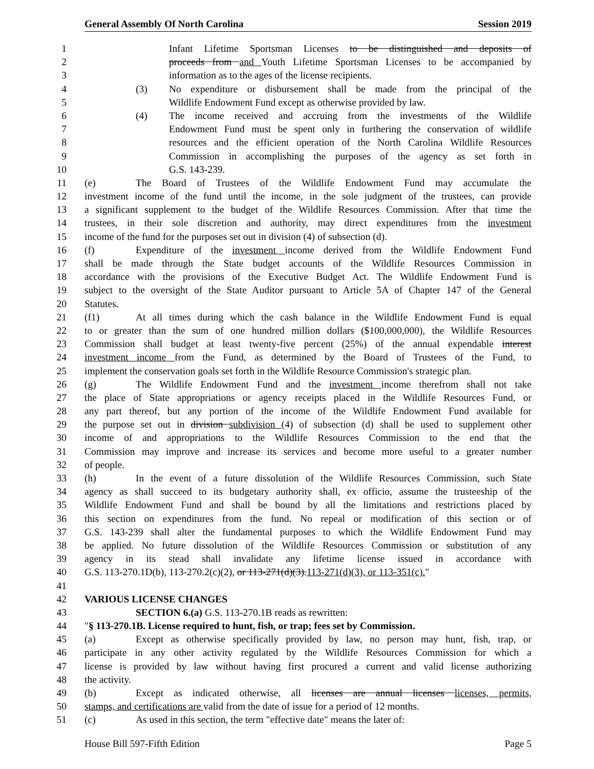General Assembly Of North Carolina Session 2019
1 Infant Lifetime Sportsman Licenses to be distinguished and deposits of
2 proceeds from and Youth Lifetime Sportsman Licenses to be accompanied by
3 information as to the ages of the license recipients.
4 (3) No expenditure or disbursement shall be made from the principal of the
5 Wildlife Endowment Fund except as otherwise provided by law.
6 (4) The income received and accruing from the investments of the Wildlife
7 Endowment Fund must be spent only in furthering the conservation of wildlife
8 resources and the efficient operation of the North Carolina Wildlife Resources
9 Commission in accomplishing the purposes of the agency as set forth in
10 G.S. 143-239.
11 (e) The Board of Trustees of the Wildlife Endowment Fund may accumulate the
12 investment income of the fund until the income, in the sole judgment of the trustees, can provide
13 a significant supplement to the budget of the Wildlife Resources Commission. After that time the
14 trustees, in their sole discretion and authority, may direct expenditures from the investment
15 income of the fund for the purposes set out in division (4) of subsection (d).
16 (f) Expenditure of the investment income derived from the Wildlife Endowment Fund
17 shall be made through the State budget accounts of the Wildlife Resources Commission in
18 accordance with the provisions of the Executive Budget Act. The Wildlife Endowment Fund is
19 subject to the oversight of the State Auditor pursuant to Article 5A of Chapter 147 of the General
20 Statutes.
21 (f1) At all times during which the cash balance in the Wildlife Endowment Fund is equal
22 to or greater than the sum of one hundred million dollars ($100,000,000), the Wildlife Resources
23 Commission shall budget at least twenty-five percent (25%) of the annual expendable interest
24 investment income from the Fund, as determined by the Board of Trustees of the Fund, to
25 implement the conservation goals set forth in the Wildlife Resource Commission's strategic plan.
26 (g) The Wildlife Endowment Fund and the investment income therefrom shall not take
27 the place of State appropriations or agency receipts placed in the Wildlife Resources Fund, or
28 any part thereof, but any portion of the income of the Wildlife Endowment Fund available for
29 the purpose set out in division subdivision (4) of subsection (d) shall be used to supplement other
30 income of and appropriations to the Wildlife Resources Commission to the end that the
31 Commission may improve and increase its services and become more useful to a greater number
32 of people.
33 (h) In the event of a future dissolution of the Wildlife Resources Commission, such State
34 agency as shall succeed to its budgetary authority shall, ex officio, assume the trusteeship of the
35 Wildlife Endowment Fund and shall be bound by all the limitations and restrictions placed by
36 this section on expenditures from the fund. No repeal or modification of this section or of
37 G.S. 143-239 shall alter the fundamental purposes to which the Wildlife Endowment Fund may
38 be applied. No future dissolution of the Wildlife Resources Commission or substitution of any
39 agency in its stead shall invalidate any lifetime license issued in accordance with
40 G.S. 113-270.1D(b), 113-270.2(c)(2), or 113-271(d)(3).113-271(d)(3), or 113-351(c)."
41
42 VARIOUS LICENSE CHANGES
43 SECTION 6.(a) G.S. 113-270.1B reads as rewritten:
44 "§ 113-270.1B. License required to hunt, fish, or trap; fees set by Commission.
45 (a) Except as otherwise specifically provided by law, no person may hunt, fish, trap, or
46 participate in any other activity regulated by the Wildlife Resources Commission for which a
47 license is provided by law without having first procured a current and valid license authorizing
48 the activity.
49 (b) Except as indicated otherwise, all licenses are annual licenses licenses, permits,
50 stamps, and certifications are valid from the date of issue for a period of 12 months.
51 (c) As used in this section, the term "effective date" means the later of:
House Bill 597-Fifth Edition Page 5